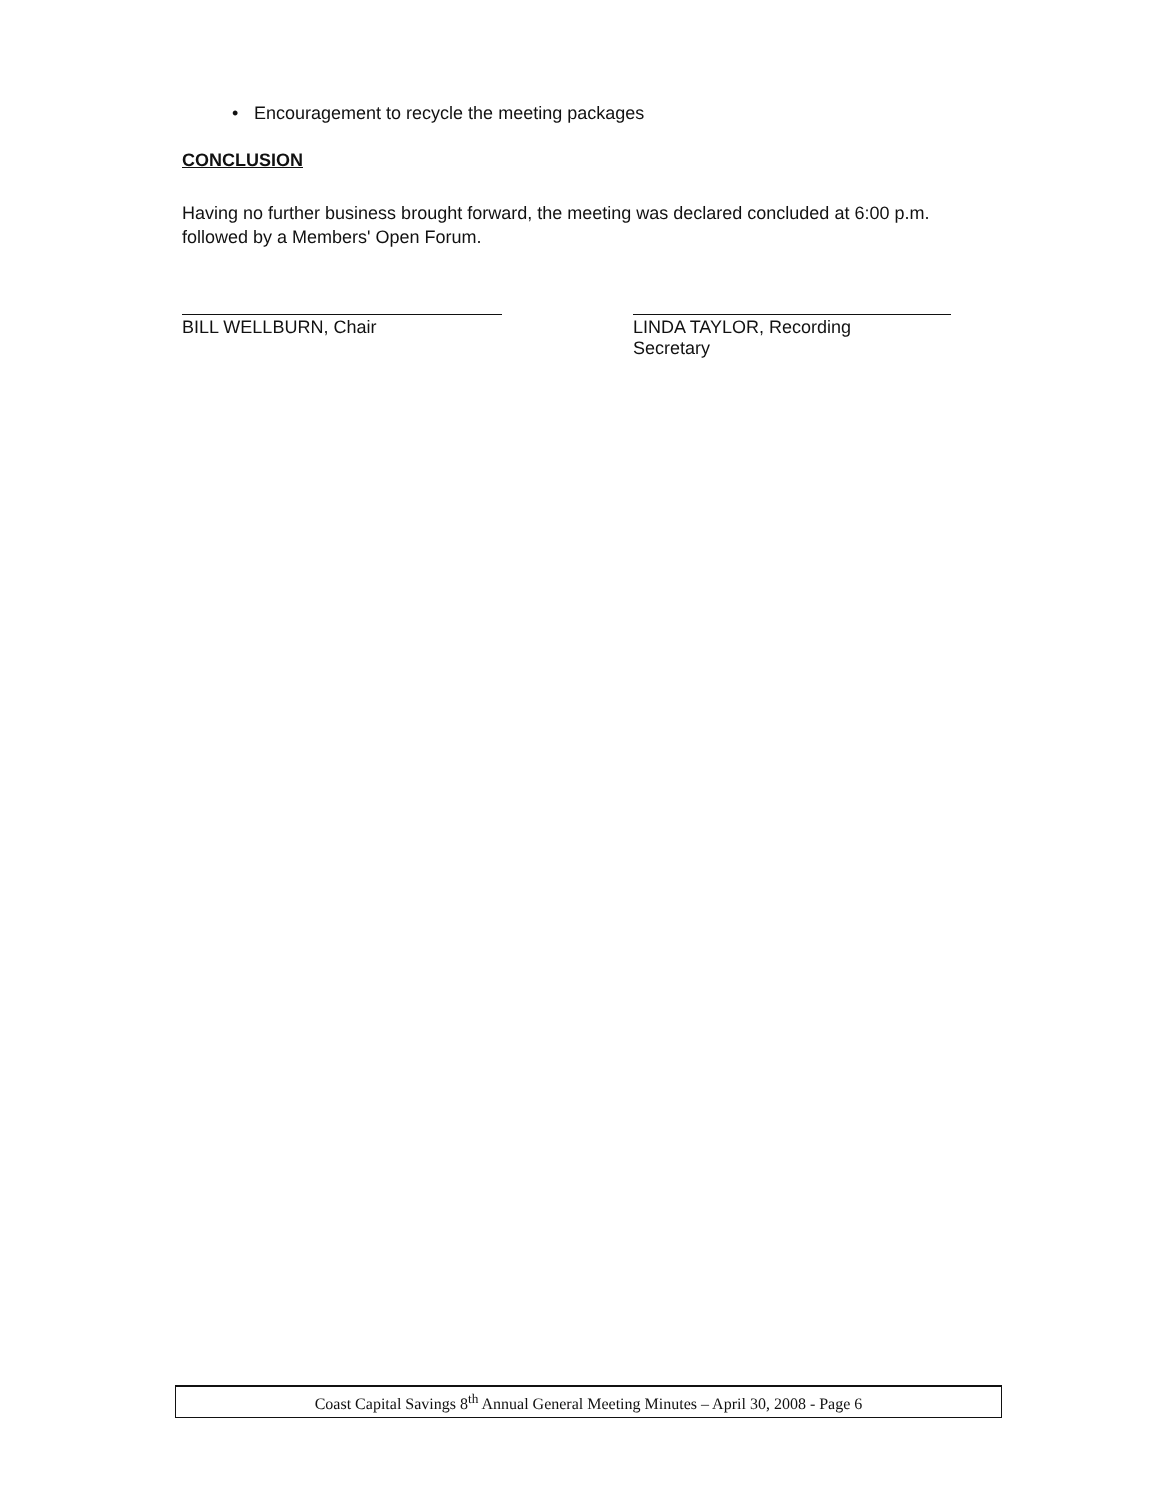• Encouragement to recycle the meeting packages
CONCLUSION
Having no further business brought forward, the meeting was declared concluded at 6:00 p.m. followed by a Members' Open Forum.
BILL WELLBURN, Chair
LINDA TAYLOR, Recording
Secretary
Coast Capital Savings 8<sup>th</sup> Annual General Meeting Minutes – April 30, 2008 - Page 6